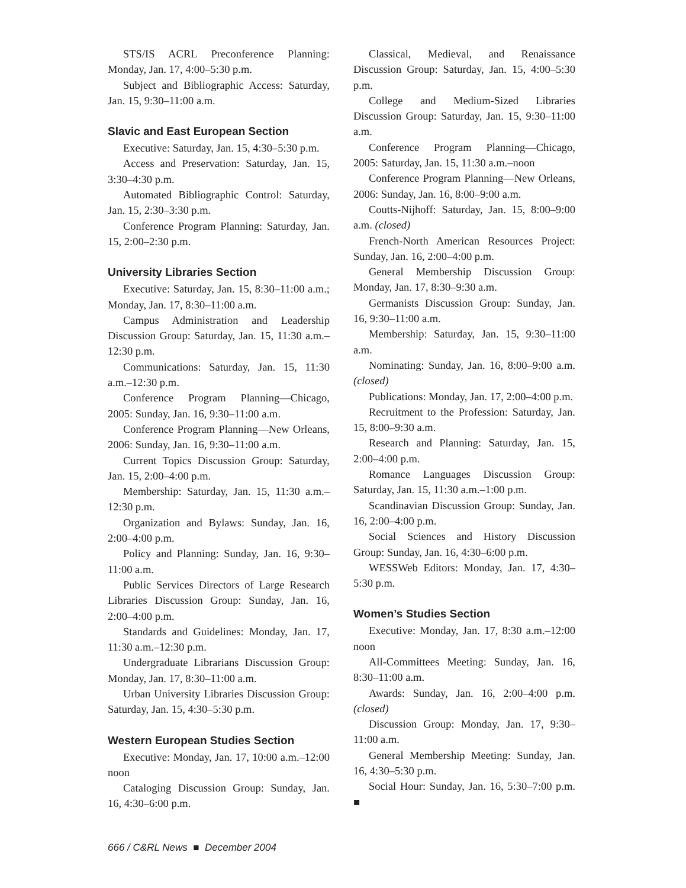STS/IS ACRL Preconference Planning: Monday, Jan. 17, 4:00–5:30 p.m.
Subject and Bibliographic Access: Saturday, Jan. 15, 9:30–11:00 a.m.
Slavic and East European Section
Executive: Saturday, Jan. 15, 4:30–5:30 p.m.
Access and Preservation: Saturday, Jan. 15, 3:30–4:30 p.m.
Automated Bibliographic Control: Saturday, Jan. 15, 2:30–3:30 p.m.
Conference Program Planning: Saturday, Jan. 15, 2:00–2:30 p.m.
University Libraries Section
Executive: Saturday, Jan. 15, 8:30–11:00 a.m.; Monday, Jan. 17, 8:30–11:00 a.m.
Campus Administration and Leadership Discussion Group: Saturday, Jan. 15, 11:30 a.m.–12:30 p.m.
Communications: Saturday, Jan. 15, 11:30 a.m.–12:30 p.m.
Conference Program Planning—Chicago, 2005: Sunday, Jan. 16, 9:30–11:00 a.m.
Conference Program Planning—New Orleans, 2006: Sunday, Jan. 16, 9:30–11:00 a.m.
Current Topics Discussion Group: Saturday, Jan. 15, 2:00–4:00 p.m.
Membership: Saturday, Jan. 15, 11:30 a.m.–12:30 p.m.
Organization and Bylaws: Sunday, Jan. 16, 2:00–4:00 p.m.
Policy and Planning: Sunday, Jan. 16, 9:30–11:00 a.m.
Public Services Directors of Large Research Libraries Discussion Group: Sunday, Jan. 16, 2:00–4:00 p.m.
Standards and Guidelines: Monday, Jan. 17, 11:30 a.m.–12:30 p.m.
Undergraduate Librarians Discussion Group: Monday, Jan. 17, 8:30–11:00 a.m.
Urban University Libraries Discussion Group: Saturday, Jan. 15, 4:30–5:30 p.m.
Western European Studies Section
Executive: Monday, Jan. 17, 10:00 a.m.–12:00 noon
Cataloging Discussion Group: Sunday, Jan. 16, 4:30–6:00 p.m.
Classical, Medieval, and Renaissance Discussion Group: Saturday, Jan. 15, 4:00–5:30 p.m.
College and Medium-Sized Libraries Discussion Group: Saturday, Jan. 15, 9:30–11:00 a.m.
Conference Program Planning—Chicago, 2005: Saturday, Jan. 15, 11:30 a.m.–noon
Conference Program Planning—New Orleans, 2006: Sunday, Jan. 16, 8:00–9:00 a.m.
Coutts-Nijhoff: Saturday, Jan. 15, 8:00–9:00 a.m. (closed)
French-North American Resources Project: Sunday, Jan. 16, 2:00–4:00 p.m.
General Membership Discussion Group: Monday, Jan. 17, 8:30–9:30 a.m.
Germanists Discussion Group: Sunday, Jan. 16, 9:30–11:00 a.m.
Membership: Saturday, Jan. 15, 9:30–11:00 a.m.
Nominating: Sunday, Jan. 16, 8:00–9:00 a.m. (closed)
Publications: Monday, Jan. 17, 2:00–4:00 p.m.
Recruitment to the Profession: Saturday, Jan. 15, 8:00–9:30 a.m.
Research and Planning: Saturday, Jan. 15, 2:00–4:00 p.m.
Romance Languages Discussion Group: Saturday, Jan. 15, 11:30 a.m.–1:00 p.m.
Scandinavian Discussion Group: Sunday, Jan. 16, 2:00–4:00 p.m.
Social Sciences and History Discussion Group: Sunday, Jan. 16, 4:30–6:00 p.m.
WESSWeb Editors: Monday, Jan. 17, 4:30–5:30 p.m.
Women’s Studies Section
Executive: Monday, Jan. 17, 8:30 a.m.–12:00 noon
All-Committees Meeting: Sunday, Jan. 16, 8:30–11:00 a.m.
Awards: Sunday, Jan. 16, 2:00–4:00 p.m. (closed)
Discussion Group: Monday, Jan. 17, 9:30–11:00 a.m.
General Membership Meeting: Sunday, Jan. 16, 4:30–5:30 p.m.
Social Hour: Sunday, Jan. 16, 5:30–7:00 p.m. ■
666 / C&RL News ■ December 2004